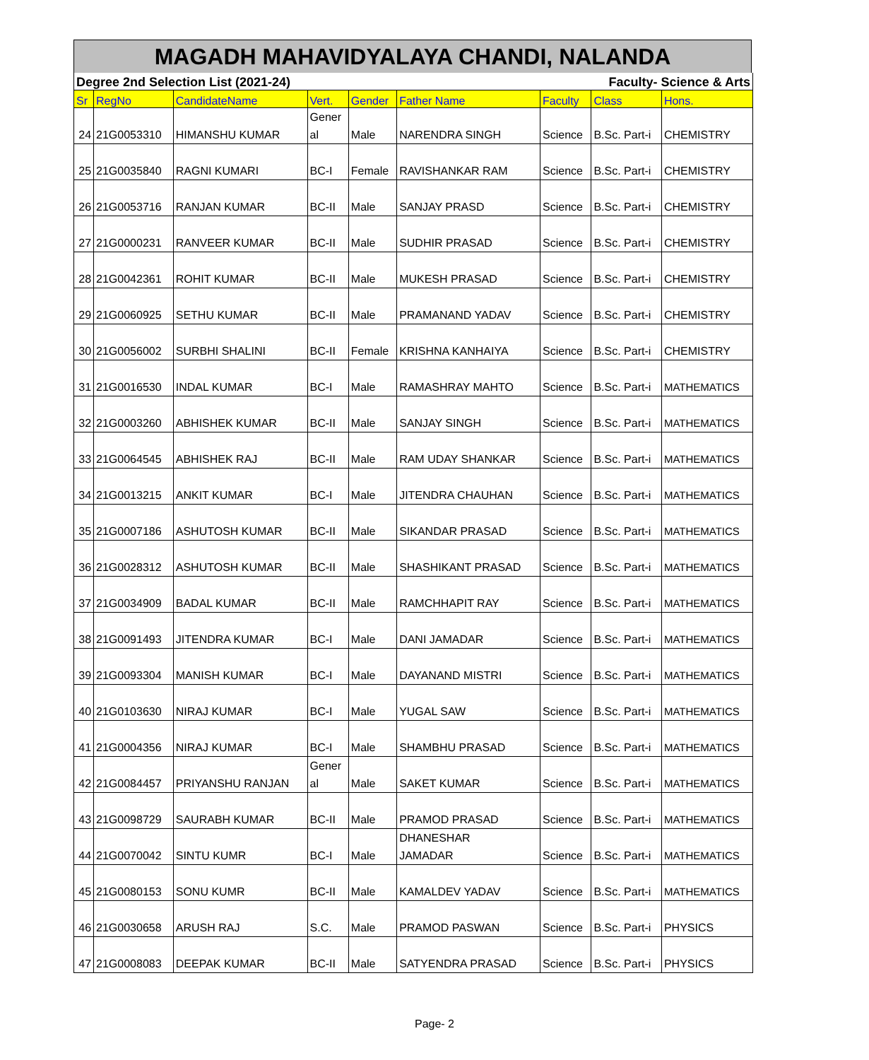MAGADH MAHAVIDYALAYA CHANDI, NALANDA
| Degree 2nd Selection List (2021-24) | | | | | Faculty- Science & Arts | | | |
| Sr | RegNo | CandidateName | Vert. | Gender | Father Name | Faculty | Class | Hons. |
| 24 | 21G0053310 | HIMANSHU KUMAR | Gener al | Male | NARENDRA SINGH | Science | B.Sc. Part-i | CHEMISTRY |
| 25 | 21G0035840 | RAGNI KUMARI | BC-I | Female | RAVISHANKAR RAM | Science | B.Sc. Part-i | CHEMISTRY |
| 26 | 21G0053716 | RANJAN KUMAR | BC-II | Male | SANJAY PRASD | Science | B.Sc. Part-i | CHEMISTRY |
| 27 | 21G0000231 | RANVEER KUMAR | BC-II | Male | SUDHIR PRASAD | Science | B.Sc. Part-i | CHEMISTRY |
| 28 | 21G0042361 | ROHIT KUMAR | BC-II | Male | MUKESH PRASAD | Science | B.Sc. Part-i | CHEMISTRY |
| 29 | 21G0060925 | SETHU KUMAR | BC-II | Male | PRAMANAND YADAV | Science | B.Sc. Part-i | CHEMISTRY |
| 30 | 21G0056002 | SURBHI SHALINI | BC-II | Female | KRISHNA KANHAIYA | Science | B.Sc. Part-i | CHEMISTRY |
| 31 | 21G0016530 | INDAL KUMAR | BC-I | Male | RAMASHRAY MAHTO | Science | B.Sc. Part-i | MATHEMATICS |
| 32 | 21G0003260 | ABHISHEK KUMAR | BC-II | Male | SANJAY SINGH | Science | B.Sc. Part-i | MATHEMATICS |
| 33 | 21G0064545 | ABHISHEK RAJ | BC-II | Male | RAM UDAY SHANKAR | Science | B.Sc. Part-i | MATHEMATICS |
| 34 | 21G0013215 | ANKIT KUMAR | BC-I | Male | JITENDRA CHAUHAN | Science | B.Sc. Part-i | MATHEMATICS |
| 35 | 21G0007186 | ASHUTOSH KUMAR | BC-II | Male | SIKANDAR PRASAD | Science | B.Sc. Part-i | MATHEMATICS |
| 36 | 21G0028312 | ASHUTOSH KUMAR | BC-II | Male | SHASHIKANT PRASAD | Science | B.Sc. Part-i | MATHEMATICS |
| 37 | 21G0034909 | BADAL KUMAR | BC-II | Male | RAMCHHAPIT RAY | Science | B.Sc. Part-i | MATHEMATICS |
| 38 | 21G0091493 | JITENDRA KUMAR | BC-I | Male | DANI JAMADAR | Science | B.Sc. Part-i | MATHEMATICS |
| 39 | 21G0093304 | MANISH KUMAR | BC-I | Male | DAYANAND MISTRI | Science | B.Sc. Part-i | MATHEMATICS |
| 40 | 21G0103630 | NIRAJ KUMAR | BC-I | Male | YUGAL SAW | Science | B.Sc. Part-i | MATHEMATICS |
| 41 | 21G0004356 | NIRAJ KUMAR | BC-I | Male | SHAMBHU PRASAD | Science | B.Sc. Part-i | MATHEMATICS |
| 42 | 21G0084457 | PRIYANSHU RANJAN | Gener al | Male | SAKET KUMAR | Science | B.Sc. Part-i | MATHEMATICS |
| 43 | 21G0098729 | SAURABH KUMAR | BC-II | Male | PRAMOD PRASAD | Science | B.Sc. Part-i | MATHEMATICS |
| 44 | 21G0070042 | SINTU KUMR | BC-I | Male | DHANESHAR JAMADAR | Science | B.Sc. Part-i | MATHEMATICS |
| 45 | 21G0080153 | SONU KUMR | BC-II | Male | KAMALDEV YADAV | Science | B.Sc. Part-i | MATHEMATICS |
| 46 | 21G0030658 | ARUSH RAJ | S.C. | Male | PRAMOD PASWAN | Science | B.Sc. Part-i | PHYSICS |
| 47 | 21G0008083 | DEEPAK KUMAR | BC-II | Male | SATYENDRA PRASAD | Science | B.Sc. Part-i | PHYSICS |
Page- 2